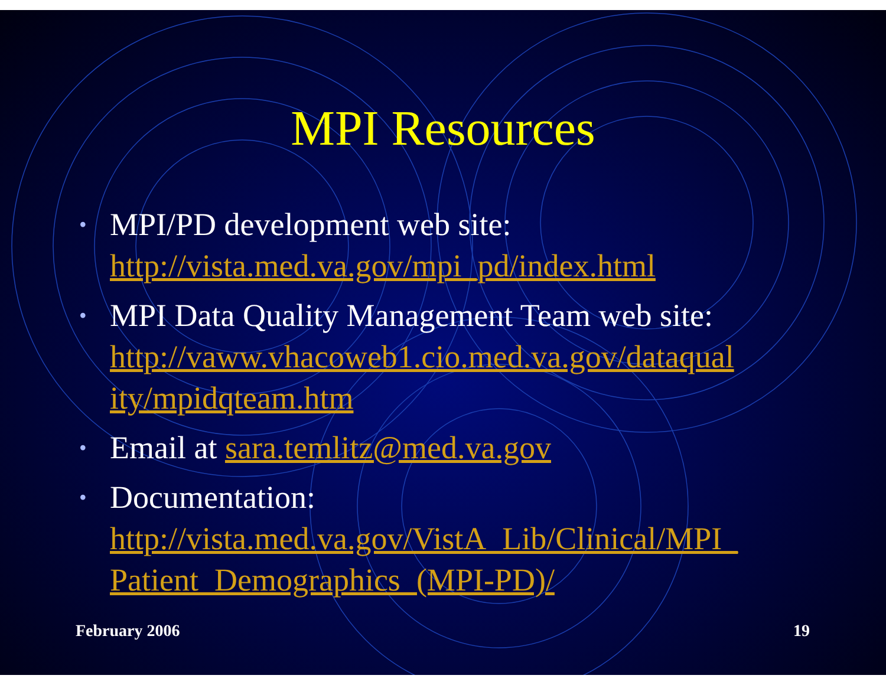MPI Resources
• MPI/PD development web site: http://vista.med.va.gov/mpi_pd/index.html
• MPI Data Quality Management Team web site: http://vaww.vhacoweb1.cio.med.va.gov/dataqual ity/mpidqteam.htm
• Email at sara.temlitz@med.va.gov
• Documentation: http://vista.med.va.gov/VistA_Lib/Clinical/MPI_ Patient_Demographics_(MPI-PD)/
February 2006 19